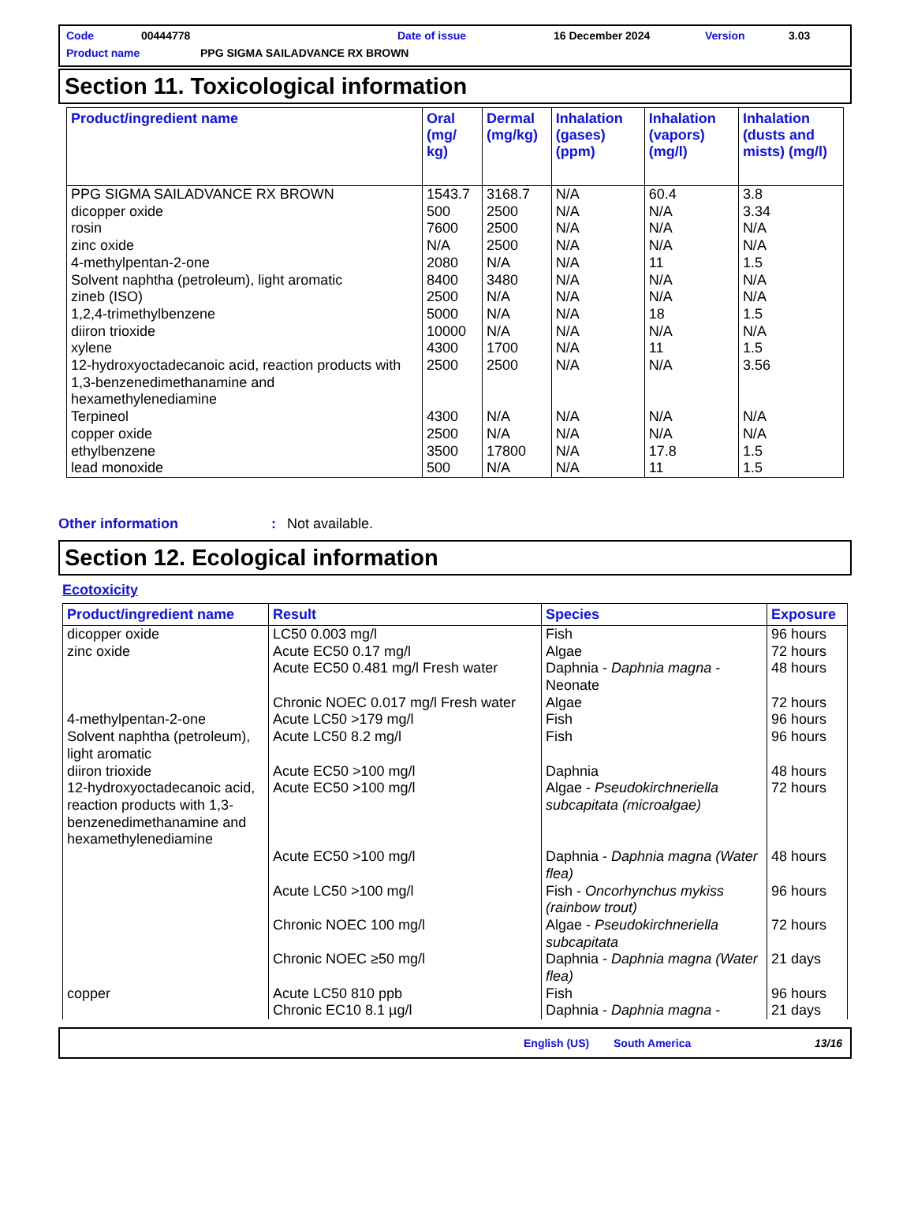Code 00444778 Date of issue 16 December 2024 Version 3.03
Product name PPG SIGMA SAILADVANCE RX BROWN
Section 11. Toxicological information
| Product/ingredient name | Oral (mg/ kg) | Dermal (mg/kg) | Inhalation (gases) (ppm) | Inhalation (vapors) (mg/l) | Inhalation (dusts and mists) (mg/l) |
| --- | --- | --- | --- | --- | --- |
| PPG SIGMA SAILADVANCE RX BROWN dicopper oxide rosin zinc oxide 4-methylpentan-2-one Solvent naphtha (petroleum), light aromatic zineb (ISO) 1,2,4-trimethylbenzene diiron trioxide xylene 12-hydroxyoctadecanoic acid, reaction products with 1,3-benzenedimethanamine and hexamethylenediamine Terpineol copper oxide ethylbenzene lead monoxide | 1543.7 500 7600 N/A 2080 8400 2500 5000 10000 4300 2500 4300 2500 3500 500 | 3168.7 2500 2500 2500 N/A 3480 N/A N/A N/A 1700 2500 N/A N/A 17800 N/A | N/A N/A N/A N/A N/A N/A N/A N/A N/A N/A N/A N/A N/A N/A N/A | 60.4 N/A N/A N/A 11 N/A N/A 18 N/A 11 N/A N/A N/A 17.8 11 | 3.8 3.34 N/A N/A 1.5 N/A N/A 1.5 N/A 1.5 3.56 N/A N/A 1.5 1.5 |
Other information: Not available.
Section 12. Ecological information
Ecotoxicity
| Product/ingredient name | Result | Species | Exposure |
| --- | --- | --- | --- |
| dicopper oxide zinc oxide 4-methylpentan-2-one Solvent naphtha (petroleum), light aromatic diiron trioxide 12-hydroxyoctadecanoic acid, reaction products with 1,3-benzenedimethanamine and hexamethylenediamine copper | LC50 0.003 mg/l Acute EC50 0.17 mg/l Acute EC50 0.481 mg/l Fresh water Chronic NOEC 0.017 mg/l Fresh water Acute LC50 >179 mg/l Acute LC50 8.2 mg/l Acute EC50 >100 mg/l Acute EC50 >100 mg/l Acute EC50 >100 mg/l Acute LC50 >100 mg/l Chronic NOEC 100 mg/l Chronic NOEC ≥50 mg/l Acute LC50 810 ppb Chronic EC10 8.1 µg/l | Fish Algae Daphnia - Daphnia magna - Neonate Algae Fish Fish Daphnia Algae - Pseudokirchneriella subcapitata (microalgae) Daphnia - Daphnia magna (Water flea) Fish - Oncorhynchus mykiss (rainbow trout) Algae - Pseudokirchneriella subcapitata Daphnia - Daphnia magna (Water flea) Fish Daphnia - Daphnia magna - | 96 hours 72 hours 48 hours 72 hours 96 hours 96 hours 48 hours 72 hours 48 hours 96 hours 72 hours 21 days 96 hours 21 days |
English (US) South America 13/16